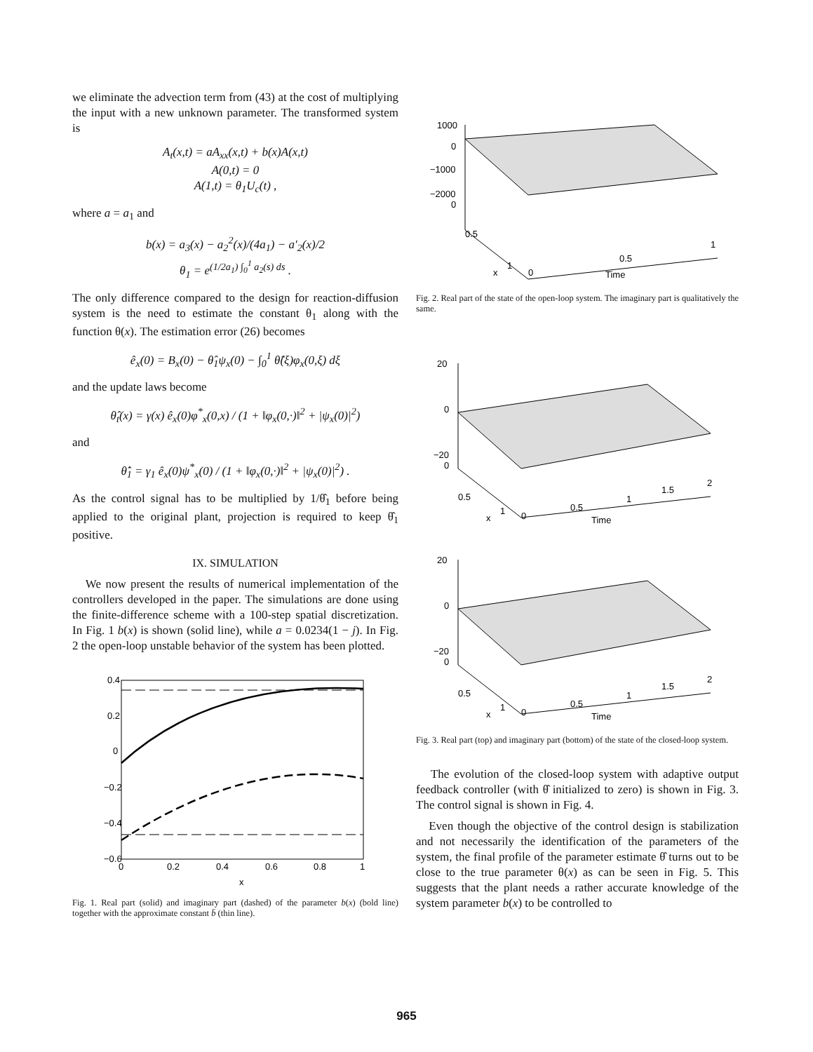we eliminate the advection term from (43) at the cost of multiplying the input with a new unknown parameter. The transformed system is
A<sub>t</sub>(x,t) = aA<sub>xx</sub>(x,t) + b(x)A(x,t)
A(0,t) = 0
A(1,t) = θ<sub>1</sub>U<sub>c</sub>(t) ,
where a = a<sub>1</sub> and
b(x) = a<sub>3</sub>(x) − a<sub>2</sub><sup>2</sup>(x)/(4a<sub>1</sub>) − a′<sub>2</sub>(x)/2
θ<sub>1</sub> = e<sup>(1/2a<sub>1</sub>) ∫<sub>0</sub><sup>1</sup> a<sub>2</sub>(s) ds</sup> .
The only difference compared to the design for reaction-diffusion system is the need to estimate the constant θ<sub>1</sub> along with the function θ(x). The estimation error (26) becomes
ê<sub>x</sub>(0) = B<sub>x</sub>(0) − θ̂<sub>1</sub>ψ<sub>x</sub>(0) − ∫<sub>0</sub><sup>1</sup> θ̂(ξ)φ<sub>x</sub>(0,ξ) dξ
and the update laws become
θ̂<sub>t</sub>(x) = γ(x) ê<sub>x</sub>(0)φ<sup>*</sup><sub>x</sub>(0,x) / (1 + ‖φ<sub>x</sub>(0,·)‖<sup>2</sup> + |ψ<sub>x</sub>(0)|<sup>2</sup>)
and
θ̂̇<sub>1</sub> = γ<sub>1</sub> ê<sub>x</sub>(0)ψ<sup>*</sup><sub>x</sub>(0) / (1 + ‖φ<sub>x</sub>(0,·)‖<sup>2</sup> + |ψ<sub>x</sub>(0)|<sup>2</sup>) .
As the control signal has to be multiplied by 1/θ̂<sub>1</sub> before being applied to the original plant, projection is required to keep θ̂<sub>1</sub> positive.
IX. SIMULATION
We now present the results of numerical implementation of the controllers developed in the paper. The simulations are done using the finite-difference scheme with a 100-step spatial discretization. In Fig. 1 b(x) is shown (solid line), while a = 0.0234(1 − j). In Fig. 2 the open-loop unstable behavior of the system has been plotted.
0.4
0.2
0
−0.2
−0.4
−0.6
0
0.2
0.4
0.6
0.8
1
x
Fig. 1. Real part (solid) and imaginary part (dashed) of the parameter b(x) (bold line) together with the approximate constant b̄ (thin line).
1000
0
−1000
−2000
0
0.5
1
0
0.5
1
x
Time
Fig. 2. Real part of the state of the open-loop system. The imaginary part is qualitatively the same.
20
0
−20
0
0.5
1
0
0.5
1
1.5
2
x
Time
20
0
−20
0
0.5
1
0
0.5
1
1.5
2
x
Time
Fig. 3. Real part (top) and imaginary part (bottom) of the state of the closed-loop system.
The evolution of the closed-loop system with adaptive output feedback controller (with θ̂ initialized to zero) is shown in Fig. 3. The control signal is shown in Fig. 4.
Even though the objective of the control design is stabilization and not necessarily the identification of the parameters of the system, the final profile of the parameter estimate θ̂ turns out to be close to the true parameter θ(x) as can be seen in Fig. 5. This suggests that the plant needs a rather accurate knowledge of the system parameter b(x) to be controlled to
965